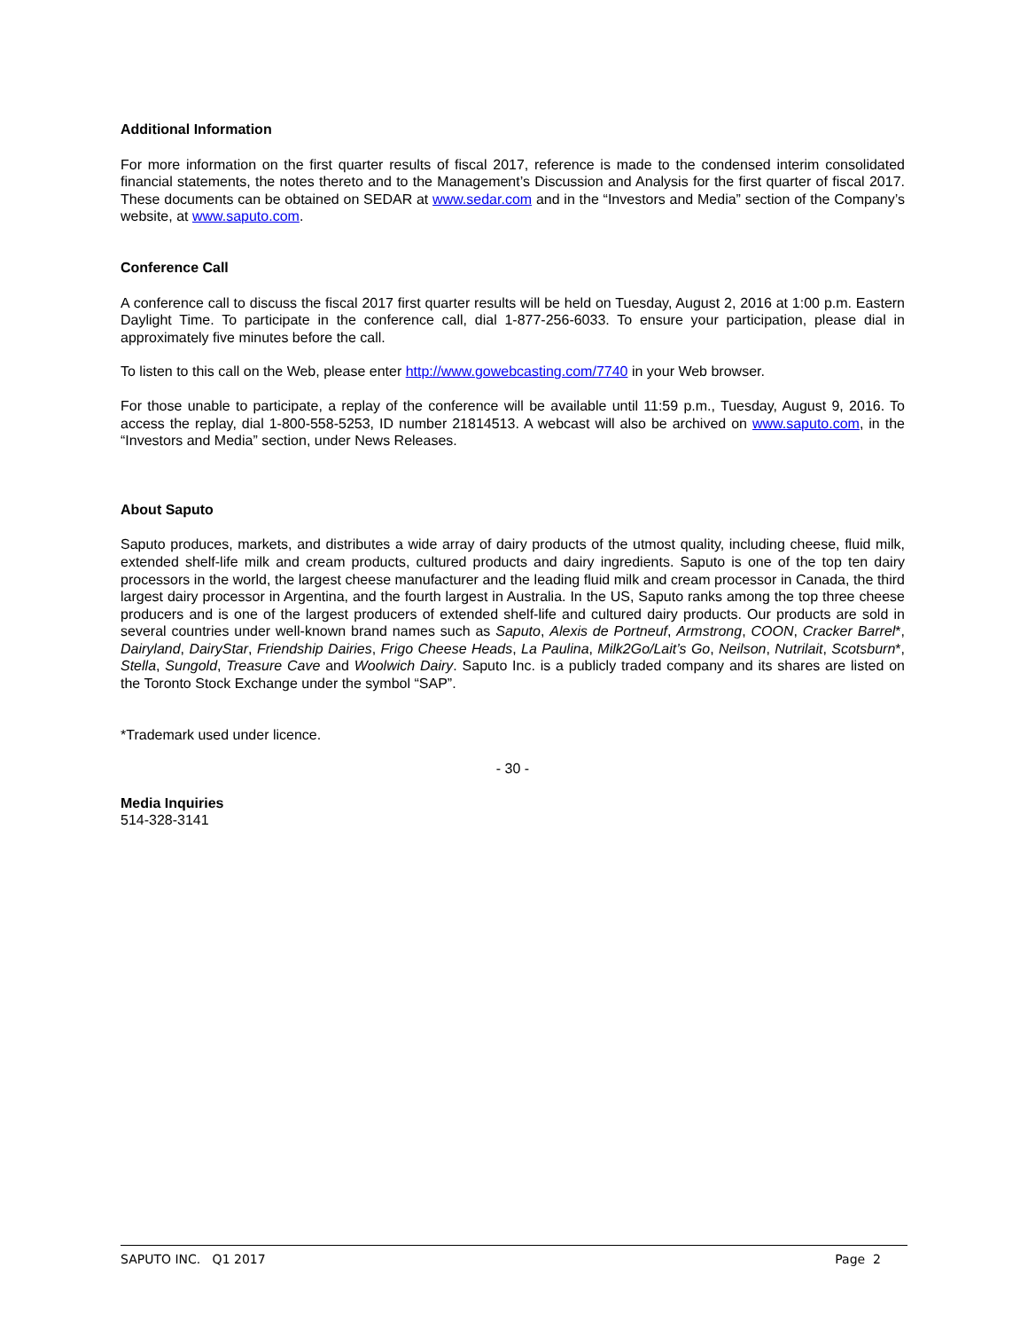Additional Information
For more information on the first quarter results of fiscal 2017, reference is made to the condensed interim consolidated financial statements, the notes thereto and to the Management’s Discussion and Analysis for the first quarter of fiscal 2017. These documents can be obtained on SEDAR at www.sedar.com and in the “Investors and Media” section of the Company’s website, at www.saputo.com.
Conference Call
A conference call to discuss the fiscal 2017 first quarter results will be held on Tuesday, August 2, 2016 at 1:00 p.m. Eastern Daylight Time. To participate in the conference call, dial 1-877-256-6033. To ensure your participation, please dial in approximately five minutes before the call.
To listen to this call on the Web, please enter http://www.gowebcasting.com/7740 in your Web browser.
For those unable to participate, a replay of the conference will be available until 11:59 p.m., Tuesday, August 9, 2016. To access the replay, dial 1-800-558-5253, ID number 21814513. A webcast will also be archived on www.saputo.com, in the “Investors and Media” section, under News Releases.
About Saputo
Saputo produces, markets, and distributes a wide array of dairy products of the utmost quality, including cheese, fluid milk, extended shelf-life milk and cream products, cultured products and dairy ingredients. Saputo is one of the top ten dairy processors in the world, the largest cheese manufacturer and the leading fluid milk and cream processor in Canada, the third largest dairy processor in Argentina, and the fourth largest in Australia. In the US, Saputo ranks among the top three cheese producers and is one of the largest producers of extended shelf-life and cultured dairy products. Our products are sold in several countries under well-known brand names such as Saputo, Alexis de Portneuf, Armstrong, COON, Cracker Barrel*, Dairyland, DairyStar, Friendship Dairies, Frigo Cheese Heads, La Paulina, Milk2Go/Lait’s Go, Neilson, Nutrilait, Scotsburn*, Stella, Sungold, Treasure Cave and Woolwich Dairy. Saputo Inc. is a publicly traded company and its shares are listed on the Toronto Stock Exchange under the symbol “SAP”.
*Trademark used under licence.
- 30 -
Media Inquiries
514-328-3141
SAPUTO INC. Q1 2017 Page 2